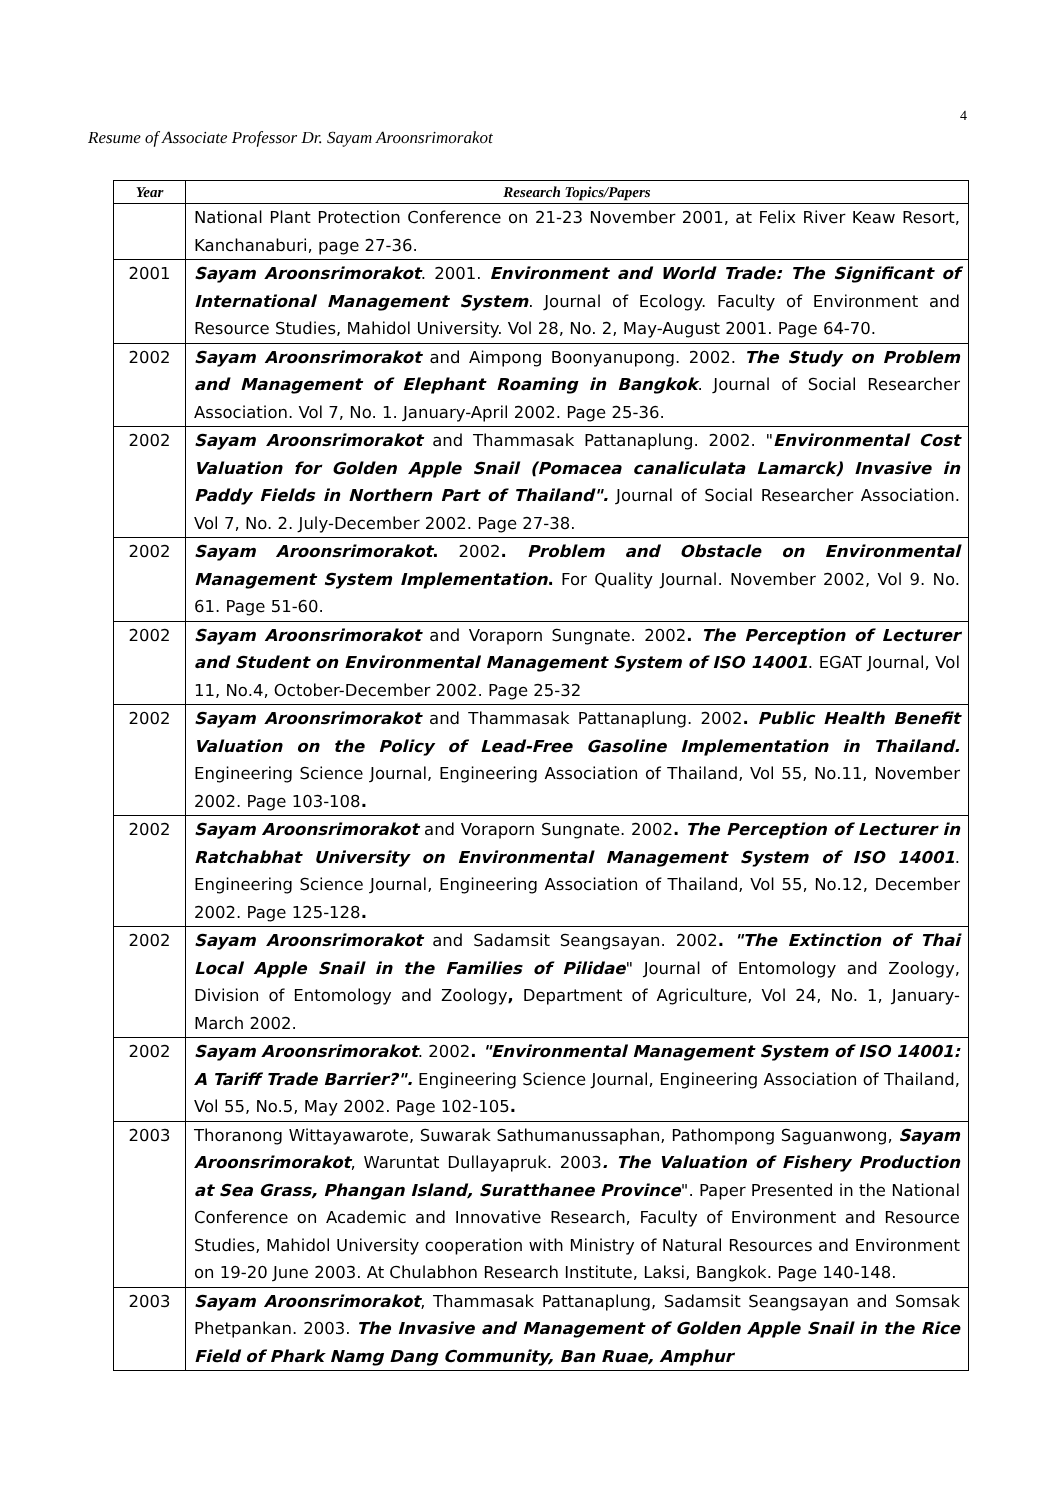4
Resume of Associate Professor Dr. Sayam Aroonsrimorakot
| Year | Research Topics/Papers |
| --- | --- |
| | National Plant Protection Conference on 21-23 November 2001, at Felix River Keaw Resort, Kanchanaburi, page 27-36. |
| 2001 | Sayam Aroonsrimorakot . 2001. Environment and World Trade: The Significant of International Management System . Journal of Ecology. Faculty of Environment and Resource Studies, Mahidol University. Vol 28, No. 2, May-August 2001. Page 64-70. |
| 2002 | Sayam Aroonsrimorakot and Aimpong Boonyanupong. 2002. The Study on Problem and Management of Elephant Roaming in Bangkok . Journal of Social Researcher Association. Vol 7, No. 1. January-April 2002. Page 25-36. |
| 2002 | Sayam Aroonsrimorakot and Thammasak Pattanaplung. 2002. " Environmental Cost Valuation for Golden Apple Snail (Pomacea canaliculata Lamarck) Invasive in Paddy Fields in Northern Part of Thailand". Journal of Social Researcher Association. Vol 7, No. 2. July-December 2002. Page 27-38. |
| 2002 | Sayam Aroonsrimorakot . 2002 . Problem and Obstacle on Environmental Management System Implementation . For Quality Journal. November 2002, Vol 9. No. 61. Page 51-60. |
| 2002 | Sayam Aroonsrimorakot and Voraporn Sungnate. 2002 . The Perception of Lecturer and Student on Environmental Management System of ISO 14001 . EGAT Journal, Vol 11, No.4, October-December 2002. Page 25-32 |
| 2002 | Sayam Aroonsrimorakot and Thammasak Pattanaplung. 2002 . Public Health Benefit Valuation on the Policy of Lead-Free Gasoline Implementation in Thailand. Engineering Science Journal, Engineering Association of Thailand, Vol 55, No.11, November 2002. Page 103-108 . |
| 2002 | Sayam Aroonsrimorakot and Voraporn Sungnate. 2002 . The Perception of Lecturer in Ratchabhat University on Environmental Management System of ISO 14001 . Engineering Science Journal, Engineering Association of Thailand, Vol 55, No.12, December 2002. Page 125-128 . |
| 2002 | Sayam Aroonsrimorakot and Sadamsit Seangsayan. 2002 . "The Extinction of Thai Local Apple Snail in the Families of Pilidae " Journal of Entomology and Zoology, Division of Entomology and Zoology , Department of Agriculture, Vol 24, No. 1, January-March 2002. |
| 2002 | Sayam Aroonsrimorakot . 2002 . "Environmental Management System of ISO 14001: A Tariff Trade Barrier?". Engineering Science Journal, Engineering Association of Thailand, Vol 55, No.5, May 2002. Page 102-105 . |
| 2003 | Thoranong Wittayawarote, Suwarak Sathumanussaphan, Pathompong Saguanwong, Sayam Aroonsrimorakot , Waruntat Dullayapruk. 2003 . The Valuation of Fishery Production at Sea Grass, Phangan Island, Suratthanee Province ". Paper Presented in the National Conference on Academic and Innovative Research, Faculty of Environment and Resource Studies, Mahidol University cooperation with Ministry of Natural Resources and Environment on 19-20 June 2003. At Chulabhon Research Institute, Laksi, Bangkok. Page 140-148. |
| 2003 | Sayam Aroonsrimorakot , Thammasak Pattanaplung, Sadamsit Seangsayan and Somsak Phetpankan. 2003. The Invasive and Management of Golden Apple Snail in the Rice Field of Phark Namg Dang Community, Ban Ruae, Amphur |